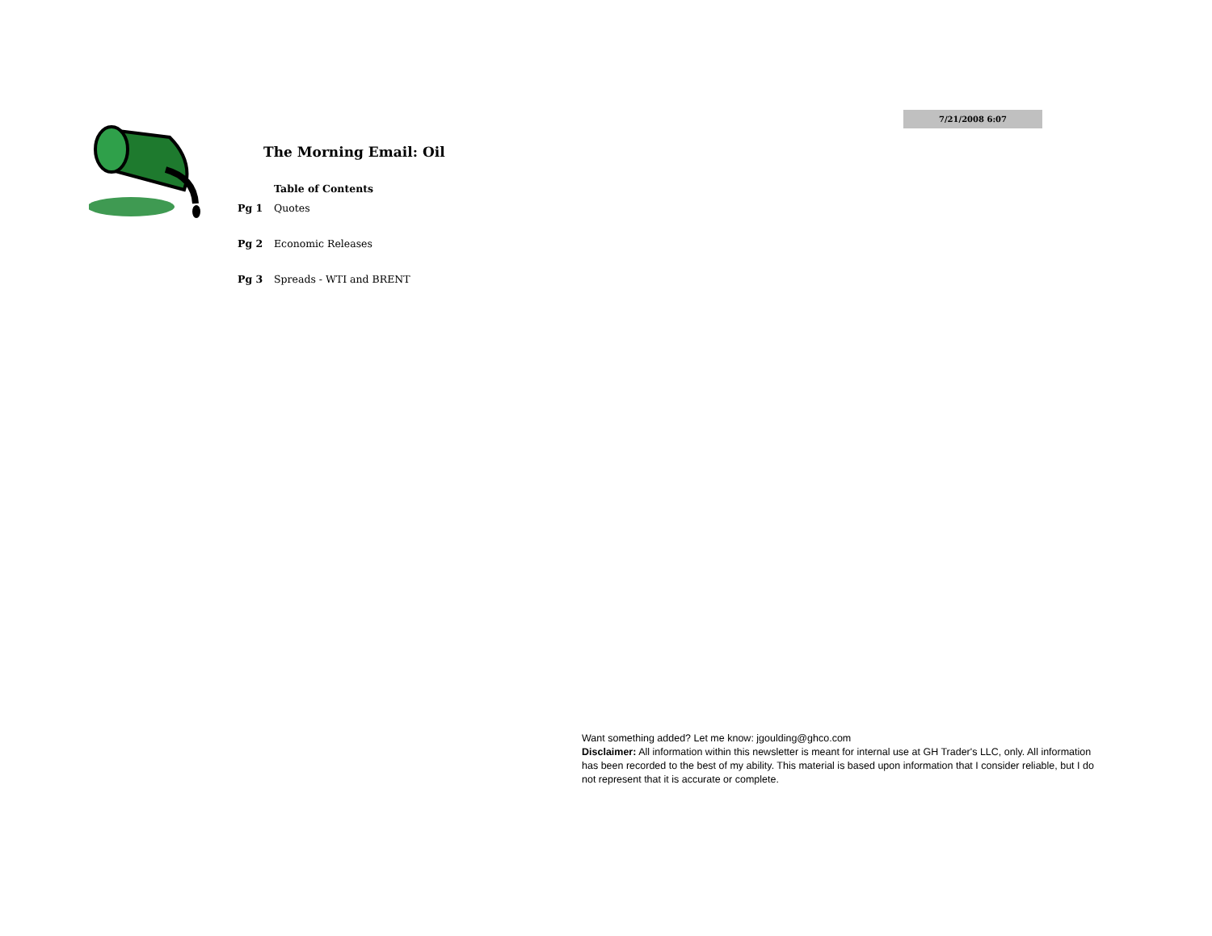7/21/2008 6:07
The Morning Email: Oil
Table of Contents
Pg 1 Quotes
Pg 2 Economic Releases
Pg 3 Spreads - WTI and BRENT
Want something added? Let me know: jgoulding@ghco.com
Disclaimer: All information within this newsletter is meant for internal use at GH Trader's LLC, only. All information has been recorded to the best of my ability. This material is based upon information that I consider reliable, but I do not represent that it is accurate or complete.